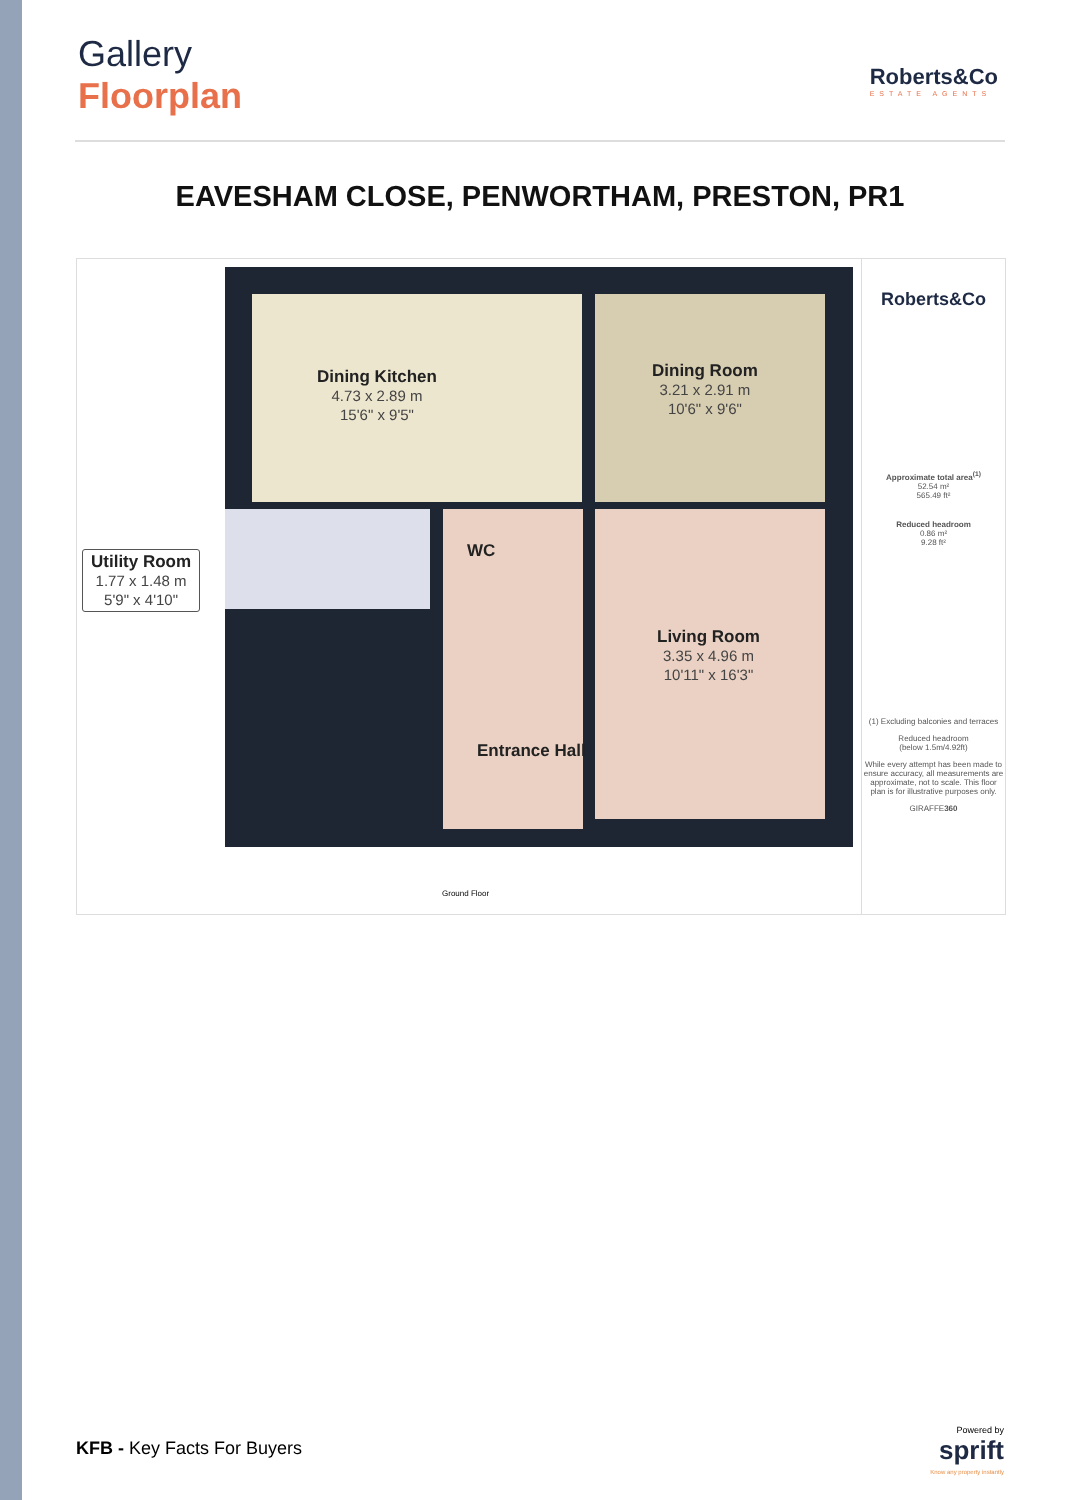Gallery
Floorplan
Roberts&Co
ESTATE AGENTS
EAVESHAM CLOSE, PENWORTHAM, PRESTON, PR1
Dining Kitchen
4.73 x 2.89 m
15'6" x 9'5"
Dining Room
3.21 x 2.91 m
10'6" x 9'6"
WC
Utility Room
1.77 x 1.48 m
5'9" x 4'10"
Living Room
3.35 x 4.96 m
10'11" x 16'3"
Entrance Hall
Ground Floor
Roberts&Co
Approximate total area<sup>(1)</sup>
52.54 m²
565.49 ft²
Reduced headroom
0.86 m²
9.28 ft²
(1) Excluding balconies and terraces
Reduced headroom
(below 1.5m/4.92ft)
While every attempt has been made to ensure accuracy, all measurements are approximate, not to scale. This floor plan is for illustrative purposes only.
GIRAFFE360
KFB - Key Facts For Buyers
Powered by
sprift
Know any property instantly